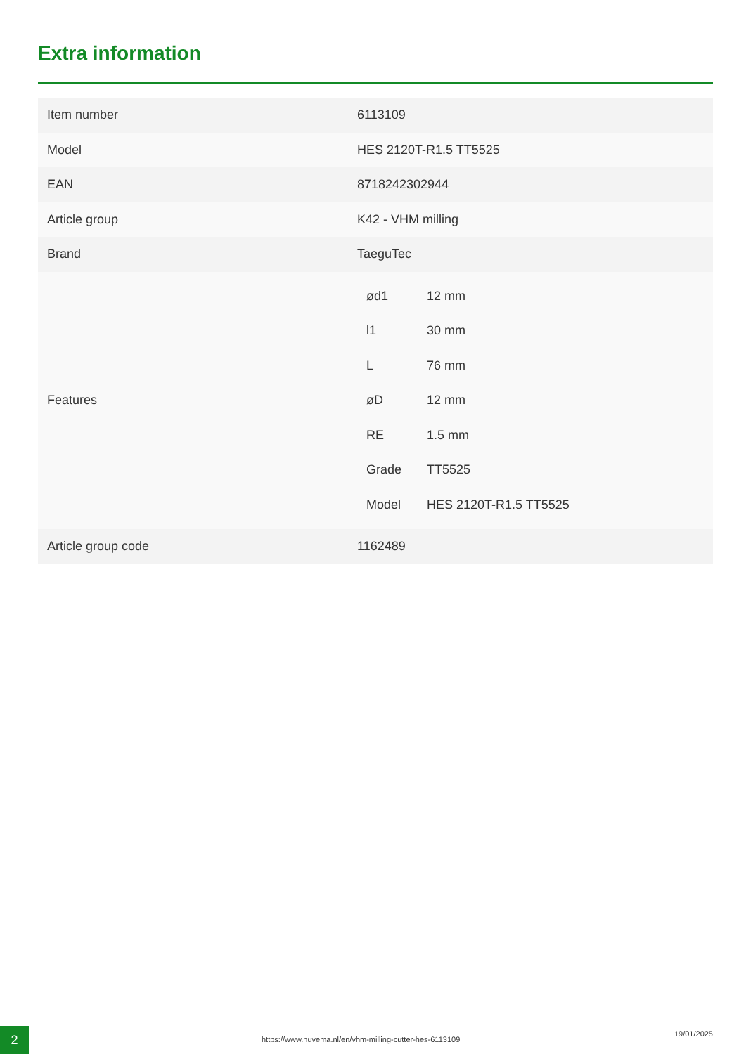Extra information
| Item number | 6113109 |
| Model | HES 2120T-R1.5 TT5525 |
| EAN | 8718242302944 |
| Article group | K42 - VHM milling |
| Brand | TaeguTec |
| Features | / ød1 / 12 mm / / l1 / 30 mm / / L / 76 mm / / øD / 12 mm / / RE / 1.5 mm / / Grade / TT5525 / / Model / HES 2120T-R1.5 TT5525 / |
| Article group code | 1162489 |
2
https://www.huvema.nl/en/vhm-milling-cutter-hes-6113109
19/01/2025